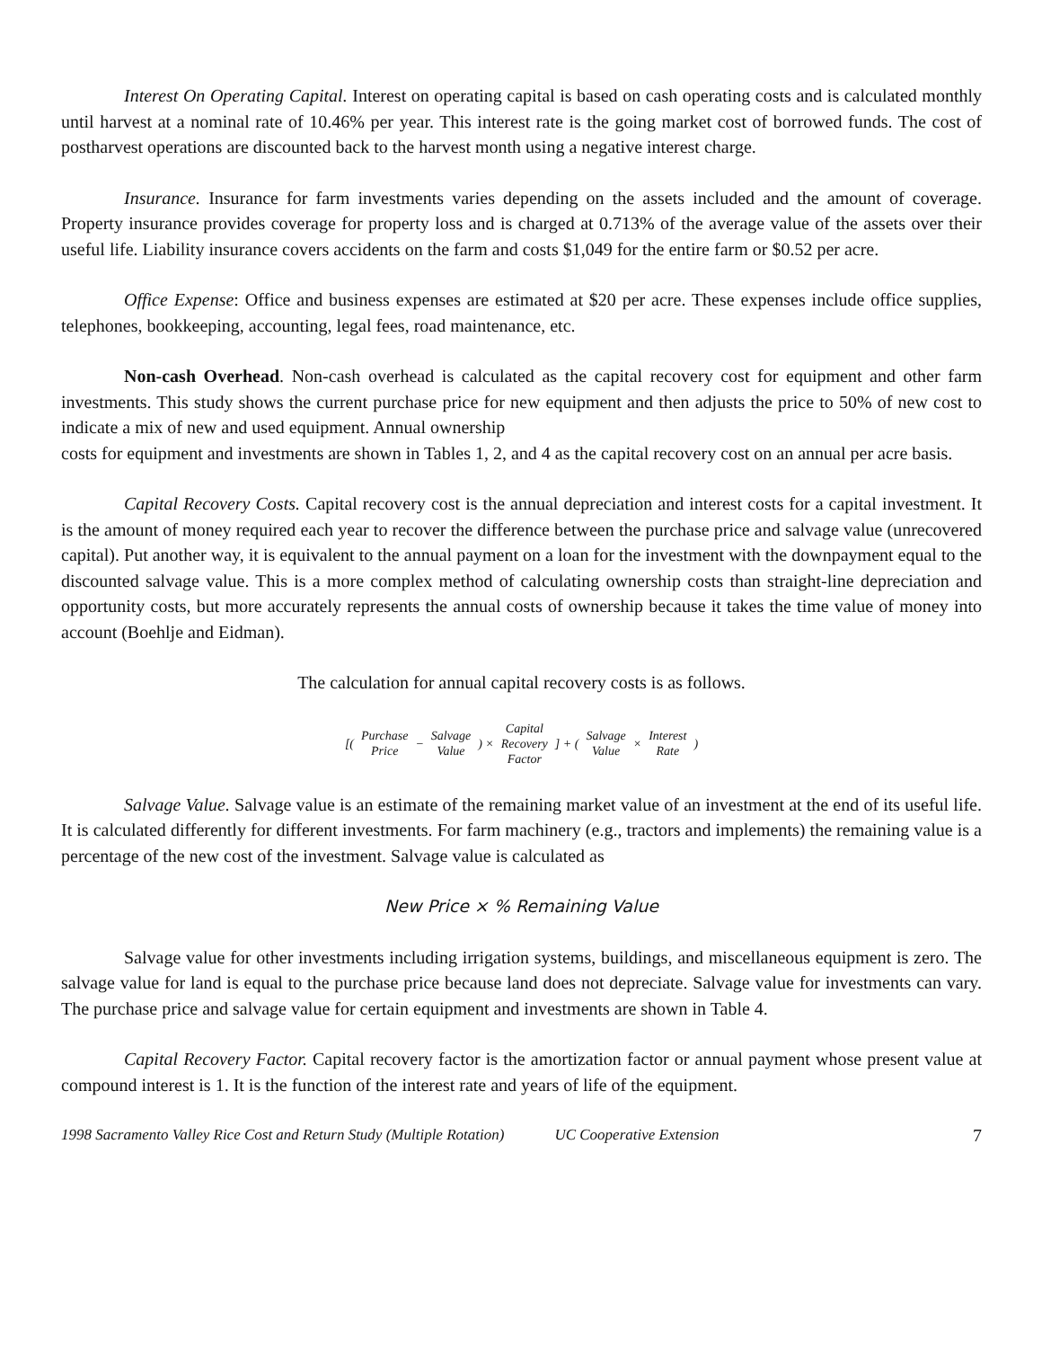Interest On Operating Capital. Interest on operating capital is based on cash operating costs and is calculated monthly until harvest at a nominal rate of 10.46% per year. This interest rate is the going market cost of borrowed funds. The cost of postharvest operations are discounted back to the harvest month using a negative interest charge.
Insurance. Insurance for farm investments varies depending on the assets included and the amount of coverage. Property insurance provides coverage for property loss and is charged at 0.713% of the average value of the assets over their useful life. Liability insurance covers accidents on the farm and costs $1,049 for the entire farm or $0.52 per acre.
Office Expense: Office and business expenses are estimated at $20 per acre. These expenses include office supplies, telephones, bookkeeping, accounting, legal fees, road maintenance, etc.
Non-cash Overhead. Non-cash overhead is calculated as the capital recovery cost for equipment and other farm investments. This study shows the current purchase price for new equipment and then adjusts the price to 50% of new cost to indicate a mix of new and used equipment. Annual ownership
costs for equipment and investments are shown in Tables 1, 2, and 4 as the capital recovery cost on an annual per acre basis.
Capital Recovery Costs. Capital recovery cost is the annual depreciation and interest costs for a capital investment. It is the amount of money required each year to recover the difference between the purchase price and salvage value (unrecovered capital). Put another way, it is equivalent to the annual payment on a loan for the investment with the downpayment equal to the discounted salvage value. This is a more complex method of calculating ownership costs than straight-line depreciation and opportunity costs, but more accurately represents the annual costs of ownership because it takes the time value of money into account (Boehlje and Eidman).
The calculation for annual capital recovery costs is as follows.
[(
Purchase
Price
−
Salvage
Value
) ×
Capital
Recovery
Factor
] + (
Salvage
Value
×
Interest
Rate
)
Salvage Value. Salvage value is an estimate of the remaining market value of an investment at the end of its useful life. It is calculated differently for different investments. For farm machinery (e.g., tractors and implements) the remaining value is a percentage of the new cost of the investment. Salvage value is calculated as
New Price × % Remaining Value
Salvage value for other investments including irrigation systems, buildings, and miscellaneous equipment is zero. The salvage value for land is equal to the purchase price because land does not depreciate. Salvage value for investments can vary. The purchase price and salvage value for certain equipment and investments are shown in Table 4.
Capital Recovery Factor. Capital recovery factor is the amortization factor or annual payment whose present value at compound interest is 1. It is the function of the interest rate and years of life of the equipment.
1998 Sacramento Valley Rice Cost and Return Study (Multiple Rotation) UC Cooperative Extension 7